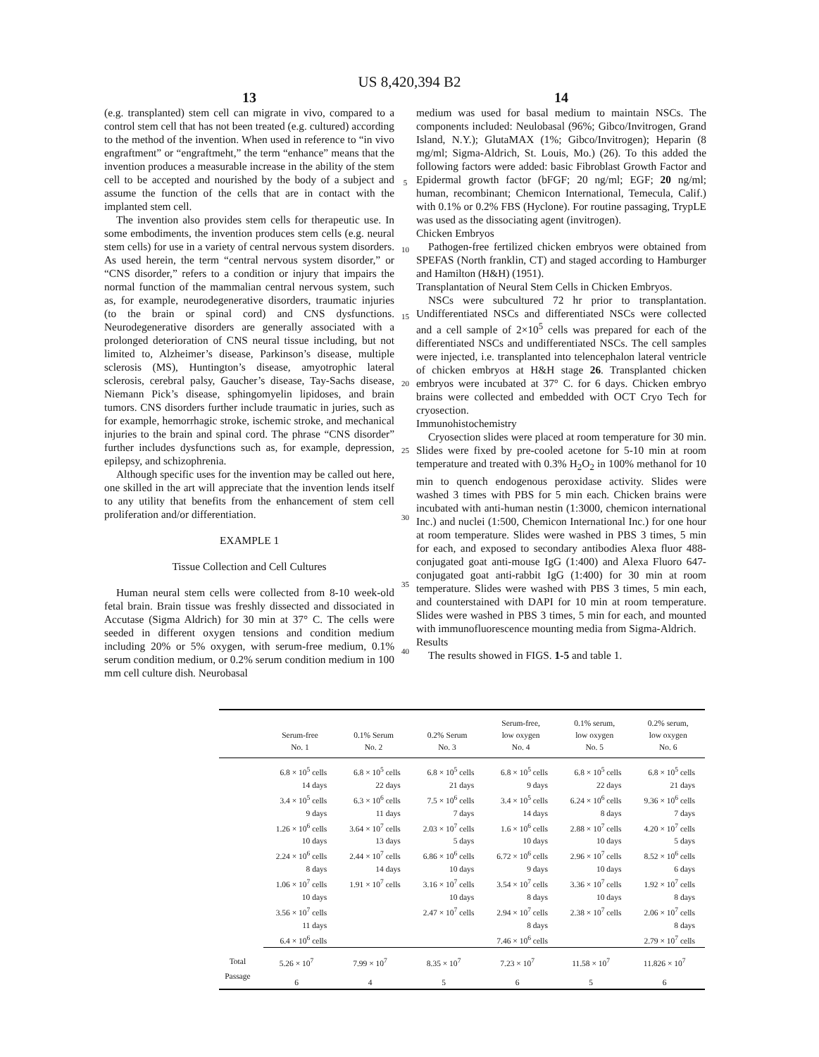US 8,420,394 B2
13
(e.g. transplanted) stem cell can migrate in vivo, compared to a control stem cell that has not been treated (e.g. cultured) according to the method of the invention. When used in reference to “in vivo engraftment” or “engraftmeht,” the term “enhance” means that the invention produces a measurable increase in the ability of the stem cell to be accepted and nourished by the body of a subject and assume the function of the cells that are in contact with the implanted stem cell.
The invention also provides stem cells for therapeutic use. In some embodiments, the invention produces stem cells (e.g. neural stem cells) for use in a variety of central nervous system disorders. As used herein, the term “central nervous system disorder,” or “CNS disorder,” refers to a condition or injury that impairs the normal function of the mammalian central nervous system, such as, for example, neurodegenerative disorders, traumatic injuries (to the brain or spinal cord) and CNS dysfunctions. Neurodegenerative disorders are generally associated with a prolonged deterioration of CNS neural tissue including, but not limited to, Alzheimer’s disease, Parkinson’s disease, multiple sclerosis (MS), Huntington’s disease, amyotrophic lateral sclerosis, cerebral palsy, Gaucher’s disease, Tay-Sachs disease, Niemann Pick’s disease, sphingomyelin lipidoses, and brain tumors. CNS disorders further include traumatic in juries, such as for example, hemorrhagic stroke, ischemic stroke, and mechanical injuries to the brain and spinal cord. The phrase “CNS disorder” further includes dysfunctions such as, for example, depression, epilepsy, and schizophrenia.
Although specific uses for the invention may be called out here, one skilled in the art will appreciate that the invention lends itself to any utility that benefits from the enhancement of stem cell proliferation and/or differentiation.
EXAMPLE 1
Tissue Collection and Cell Cultures
Human neural stem cells were collected from 8-10 week-old fetal brain. Brain tissue was freshly dissected and dissociated in Accutase (Sigma Aldrich) for 30 min at 37° C. The cells were seeded in different oxygen tensions and condition medium including 20% or 5% oxygen, with serum-free medium, 0.1% serum condition medium, or 0.2% serum condition medium in 100 mm cell culture dish. Neurobasal
5
10
15
20
25
30
35
40
14
medium was used for basal medium to maintain NSCs. The components included: Neulobasal (96%; Gibco/Invitrogen, Grand Island, N.Y.); GlutaMAX (1%; Gibco/Invitrogen); Heparin (8 mg/ml; Sigma-Aldrich, St. Louis, Mo.) (26). To this added the following factors were added: basic Fibroblast Growth Factor and Epidermal growth factor (bFGF; 20 ng/ml; EGF; 20 ng/ml; human, recombinant; Chemicon International, Temecula, Calif.) with 0.1% or 0.2% FBS (Hyclone). For routine passaging, TrypLE was used as the dissociating agent (invitrogen).
Chicken Embryos
Pathogen-free fertilized chicken embryos were obtained from SPEFAS (North franklin, CT) and staged according to Hamburger and Hamilton (H&H) (1951).
Transplantation of Neural Stem Cells in Chicken Embryos.
NSCs were subcultured 72 hr prior to transplantation. Undifferentiated NSCs and differentiated NSCs were collected and a cell sample of 2×10<sup>5</sup> cells was prepared for each of the differentiated NSCs and undifferentiated NSCs. The cell samples were injected, i.e. transplanted into telencephalon lateral ventricle of chicken embryos at H&H stage 26. Transplanted chicken embryos were incubated at 37° C. for 6 days. Chicken embryo brains were collected and embedded with OCT Cryo Tech for cryosection.
Immunohistochemistry
Cryosection slides were placed at room temperature for 30 min. Slides were fixed by pre-cooled acetone for 5-10 min at room temperature and treated with 0.3% H<sub>2</sub>O<sub>2</sub> in 100% methanol for 10 min to quench endogenous peroxidase activity. Slides were washed 3 times with PBS for 5 min each. Chicken brains were incubated with anti-human nestin (1:3000, chemicon international Inc.) and nuclei (1:500, Chemicon International Inc.) for one hour at room temperature. Slides were washed in PBS 3 times, 5 min for each, and exposed to secondary antibodies Alexa fluor 488-conjugated goat anti-mouse IgG (1:400) and Alexa Fluoro 647-conjugated goat anti-rabbit IgG (1:400) for 30 min at room temperature. Slides were washed with PBS 3 times, 5 min each, and counterstained with DAPI for 10 min at room temperature. Slides were washed in PBS 3 times, 5 min for each, and mounted with immunofluorescence mounting media from Sigma-Aldrich.
Results
The results showed in FIGS. 1-5 and table 1.
| | Serum-free No. 1 | 0.1% Serum No. 2 | 0.2% Serum No. 3 | Serum-free, low oxygen No. 4 | 0.1% serum, low oxygen No. 5 | 0.2% serum, low oxygen No. 6 |
| --- | --- | --- | --- | --- | --- | --- |
| | 6.8 × 10<sup>5</sup> cells | 6.8 × 10<sup>5</sup> cells | 6.8 × 10<sup>5</sup> cells | 6.8 × 10<sup>5</sup> cells | 6.8 × 10<sup>5</sup> cells | 6.8 × 10<sup>5</sup> cells |
| | 14 days | 22 days | 21 days | 9 days | 22 days | 21 days |
| | 3.4 × 10<sup>5</sup> cells | 6.3 × 10<sup>6</sup> cells | 7.5 × 10<sup>6</sup> cells | 3.4 × 10<sup>5</sup> cells | 6.24 × 10<sup>6</sup> cells | 9.36 × 10<sup>6</sup> cells |
| | 9 days | 11 days | 7 days | 14 days | 8 days | 7 days |
| | 1.26 × 10<sup>6</sup> cells | 3.64 × 10<sup>7</sup> cells | 2.03 × 10<sup>7</sup> cells | 1.6 × 10<sup>6</sup> cells | 2.88 × 10<sup>7</sup> cells | 4.20 × 10<sup>7</sup> cells |
| | 10 days | 13 days | 5 days | 10 days | 10 days | 5 days |
| | 2.24 × 10<sup>6</sup> cells | 2.44 × 10<sup>7</sup> cells | 6.86 × 10<sup>6</sup> cells | 6.72 × 10<sup>6</sup> cells | 2.96 × 10<sup>7</sup> cells | 8.52 × 10<sup>6</sup> cells |
| | 8 days | 14 days | 10 days | 9 days | 10 days | 6 days |
| | 1.06 × 10<sup>7</sup> cells | 1.91 × 10<sup>7</sup> cells | 3.16 × 10<sup>7</sup> cells | 3.54 × 10<sup>7</sup> cells | 3.36 × 10<sup>7</sup> cells | 1.92 × 10<sup>7</sup> cells |
| | 10 days | | 10 days | 8 days | 10 days | 8 days |
| | 3.56 × 10<sup>7</sup> cells | | 2.47 × 10<sup>7</sup> cells | 2.94 × 10<sup>7</sup> cells | 2.38 × 10<sup>7</sup> cells | 2.06 × 10<sup>7</sup> cells |
| | 11 days | | | 8 days | | 8 days |
| | 6.4 × 10<sup>6</sup> cells | | | 7.46 × 10<sup>6</sup> cells | | 2.79 × 10<sup>7</sup> cells |
| Total | 5.26 × 10<sup>7</sup> | 7.99 × 10<sup>7</sup> | 8.35 × 10<sup>7</sup> | 7.23 × 10<sup>7</sup> | 11.58 × 10<sup>7</sup> | 11.826 × 10<sup>7</sup> |
| Passage | 6 | 4 | 5 | 6 | 5 | 6 |